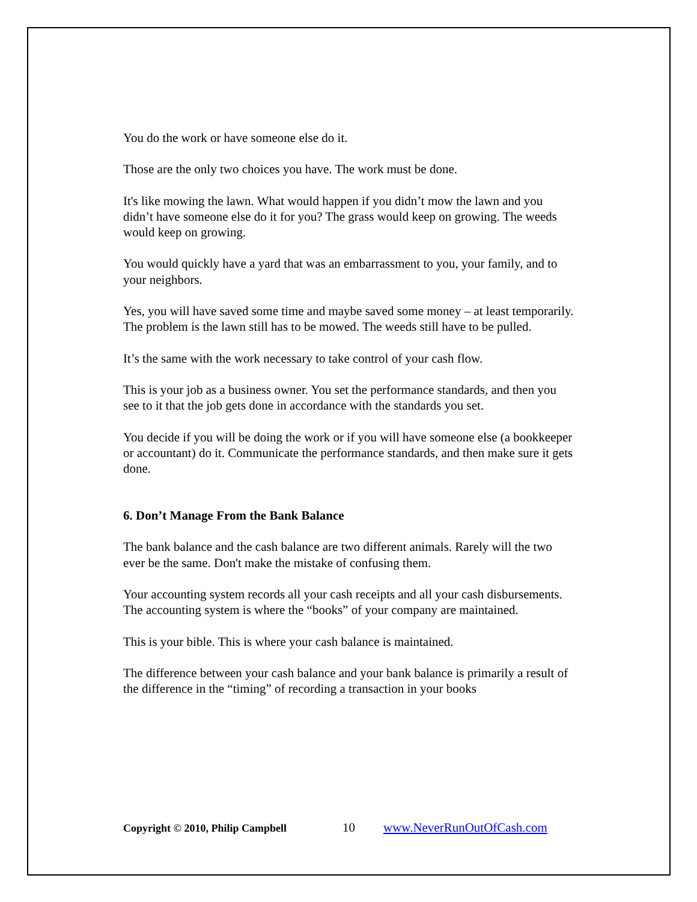You do the work or have someone else do it.
Those are the only two choices you have. The work must be done.
It's like mowing the lawn. What would happen if you didn’t mow the lawn and you didn’t have someone else do it for you? The grass would keep on growing. The weeds would keep on growing.
You would quickly have a yard that was an embarrassment to you, your family, and to your neighbors.
Yes, you will have saved some time and maybe saved some money – at least temporarily. The problem is the lawn still has to be mowed. The weeds still have to be pulled.
It’s the same with the work necessary to take control of your cash flow.
This is your job as a business owner. You set the performance standards, and then you see to it that the job gets done in accordance with the standards you set.
You decide if you will be doing the work or if you will have someone else (a bookkeeper or accountant) do it. Communicate the performance standards, and then make sure it gets done.
6. Don’t Manage From the Bank Balance
The bank balance and the cash balance are two different animals. Rarely will the two ever be the same. Don't make the mistake of confusing them.
Your accounting system records all your cash receipts and all your cash disbursements. The accounting system is where the “books” of your company are maintained.
This is your bible. This is where your cash balance is maintained.
The difference between your cash balance and your bank balance is primarily a result of the difference in the “timing” of recording a transaction in your books
Copyright © 2010, Philip Campbell 10 www.NeverRunOutOfCash.com